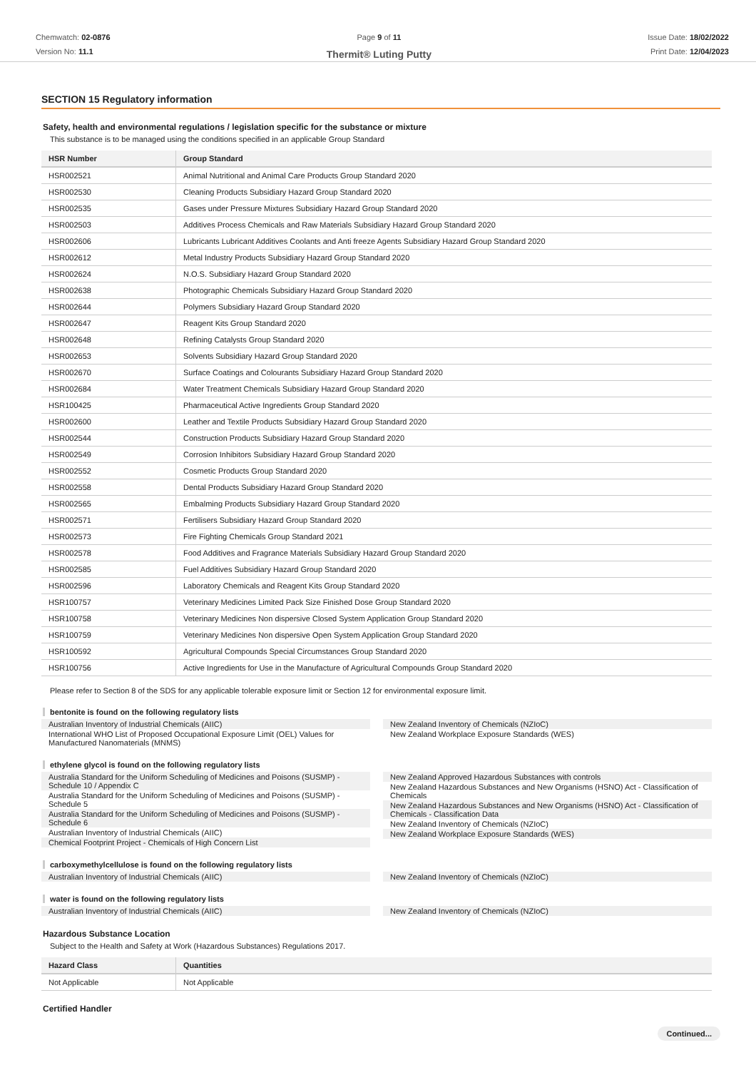Chemwatch: 02-0876
Version No: 11.1
Page 9 of 11
Thermit® Luting Putty
Issue Date: 18/02/2022
Print Date: 12/04/2023
SECTION 15 Regulatory information
Safety, health and environmental regulations / legislation specific for the substance or mixture
This substance is to be managed using the conditions specified in an applicable Group Standard
| HSR Number | Group Standard |
| --- | --- |
| HSR002521 | Animal Nutritional and Animal Care Products Group Standard 2020 |
| HSR002530 | Cleaning Products Subsidiary Hazard Group Standard 2020 |
| HSR002535 | Gases under Pressure Mixtures Subsidiary Hazard Group Standard 2020 |
| HSR002503 | Additives Process Chemicals and Raw Materials Subsidiary Hazard Group Standard 2020 |
| HSR002606 | Lubricants Lubricant Additives Coolants and Anti freeze Agents Subsidiary Hazard Group Standard 2020 |
| HSR002612 | Metal Industry Products Subsidiary Hazard Group Standard 2020 |
| HSR002624 | N.O.S. Subsidiary Hazard Group Standard 2020 |
| HSR002638 | Photographic Chemicals Subsidiary Hazard Group Standard 2020 |
| HSR002644 | Polymers Subsidiary Hazard Group Standard 2020 |
| HSR002647 | Reagent Kits Group Standard 2020 |
| HSR002648 | Refining Catalysts Group Standard 2020 |
| HSR002653 | Solvents Subsidiary Hazard Group Standard 2020 |
| HSR002670 | Surface Coatings and Colourants Subsidiary Hazard Group Standard 2020 |
| HSR002684 | Water Treatment Chemicals Subsidiary Hazard Group Standard 2020 |
| HSR100425 | Pharmaceutical Active Ingredients Group Standard 2020 |
| HSR002600 | Leather and Textile Products Subsidiary Hazard Group Standard 2020 |
| HSR002544 | Construction Products Subsidiary Hazard Group Standard 2020 |
| HSR002549 | Corrosion Inhibitors Subsidiary Hazard Group Standard 2020 |
| HSR002552 | Cosmetic Products Group Standard 2020 |
| HSR002558 | Dental Products Subsidiary Hazard Group Standard 2020 |
| HSR002565 | Embalming Products Subsidiary Hazard Group Standard 2020 |
| HSR002571 | Fertilisers Subsidiary Hazard Group Standard 2020 |
| HSR002573 | Fire Fighting Chemicals Group Standard 2021 |
| HSR002578 | Food Additives and Fragrance Materials Subsidiary Hazard Group Standard 2020 |
| HSR002585 | Fuel Additives Subsidiary Hazard Group Standard 2020 |
| HSR002596 | Laboratory Chemicals and Reagent Kits Group Standard 2020 |
| HSR100757 | Veterinary Medicines Limited Pack Size Finished Dose Group Standard 2020 |
| HSR100758 | Veterinary Medicines Non dispersive Closed System Application Group Standard 2020 |
| HSR100759 | Veterinary Medicines Non dispersive Open System Application Group Standard 2020 |
| HSR100592 | Agricultural Compounds Special Circumstances Group Standard 2020 |
| HSR100756 | Active Ingredients for Use in the Manufacture of Agricultural Compounds Group Standard 2020 |
Please refer to Section 8 of the SDS for any applicable tolerable exposure limit or Section 12 for environmental exposure limit.
bentonite is found on the following regulatory lists
Australian Inventory of Industrial Chemicals (AIIC)
International WHO List of Proposed Occupational Exposure Limit (OEL) Values for Manufactured Nanomaterials (MNMS)
New Zealand Inventory of Chemicals (NZIoC)
New Zealand Workplace Exposure Standards (WES)
ethylene glycol is found on the following regulatory lists
Australia Standard for the Uniform Scheduling of Medicines and Poisons (SUSMP) - Schedule 10 / Appendix C
Australia Standard for the Uniform Scheduling of Medicines and Poisons (SUSMP) - Schedule 5
Australia Standard for the Uniform Scheduling of Medicines and Poisons (SUSMP) - Schedule 6
Australian Inventory of Industrial Chemicals (AIIC)
Chemical Footprint Project - Chemicals of High Concern List
New Zealand Approved Hazardous Substances with controls
New Zealand Hazardous Substances and New Organisms (HSNO) Act - Classification of Chemicals
New Zealand Hazardous Substances and New Organisms (HSNO) Act - Classification of Chemicals - Classification Data
New Zealand Inventory of Chemicals (NZIoC)
New Zealand Workplace Exposure Standards (WES)
carboxymethylcellulose is found on the following regulatory lists
Australian Inventory of Industrial Chemicals (AIIC)
New Zealand Inventory of Chemicals (NZIoC)
water is found on the following regulatory lists
Australian Inventory of Industrial Chemicals (AIIC)
New Zealand Inventory of Chemicals (NZIoC)
Hazardous Substance Location
Subject to the Health and Safety at Work (Hazardous Substances) Regulations 2017.
| Hazard Class | Quantities |
| --- | --- |
| Not Applicable | Not Applicable |
Certified Handler
Continued...